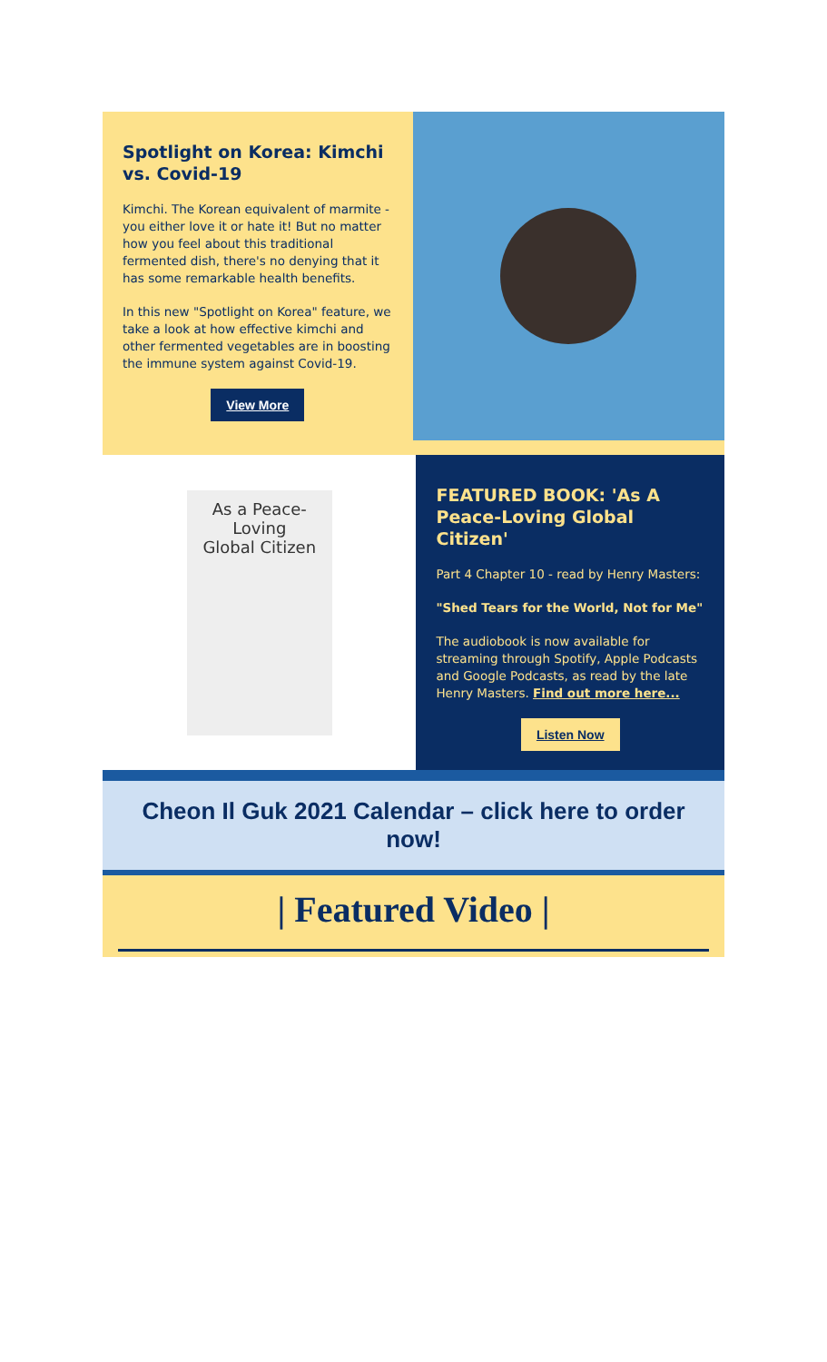Spotlight on Korea: Kimchi vs. Covid-19
Kimchi. The Korean equivalent of marmite - you either love it or hate it! But no matter how you feel about this traditional fermented dish, there's no denying that it has some remarkable health benefits.
In this new "Spotlight on Korea" feature, we take a look at how effective kimchi and other fermented vegetables are in boosting the immune system against Covid-19.
View More
As a Peace-Loving
Global Citizen
FEATURED BOOK: 'As A Peace-Loving Global Citizen'
Part 4 Chapter 10 - read by Henry Masters:
"Shed Tears for the World, Not for Me"
The audiobook is now available for streaming through Spotify, Apple Podcasts and Google Podcasts, as read by the late Henry Masters. Find out more here...
Listen Now
Cheon Il Guk 2021 Calendar – click here to order now!
| Featured Video |